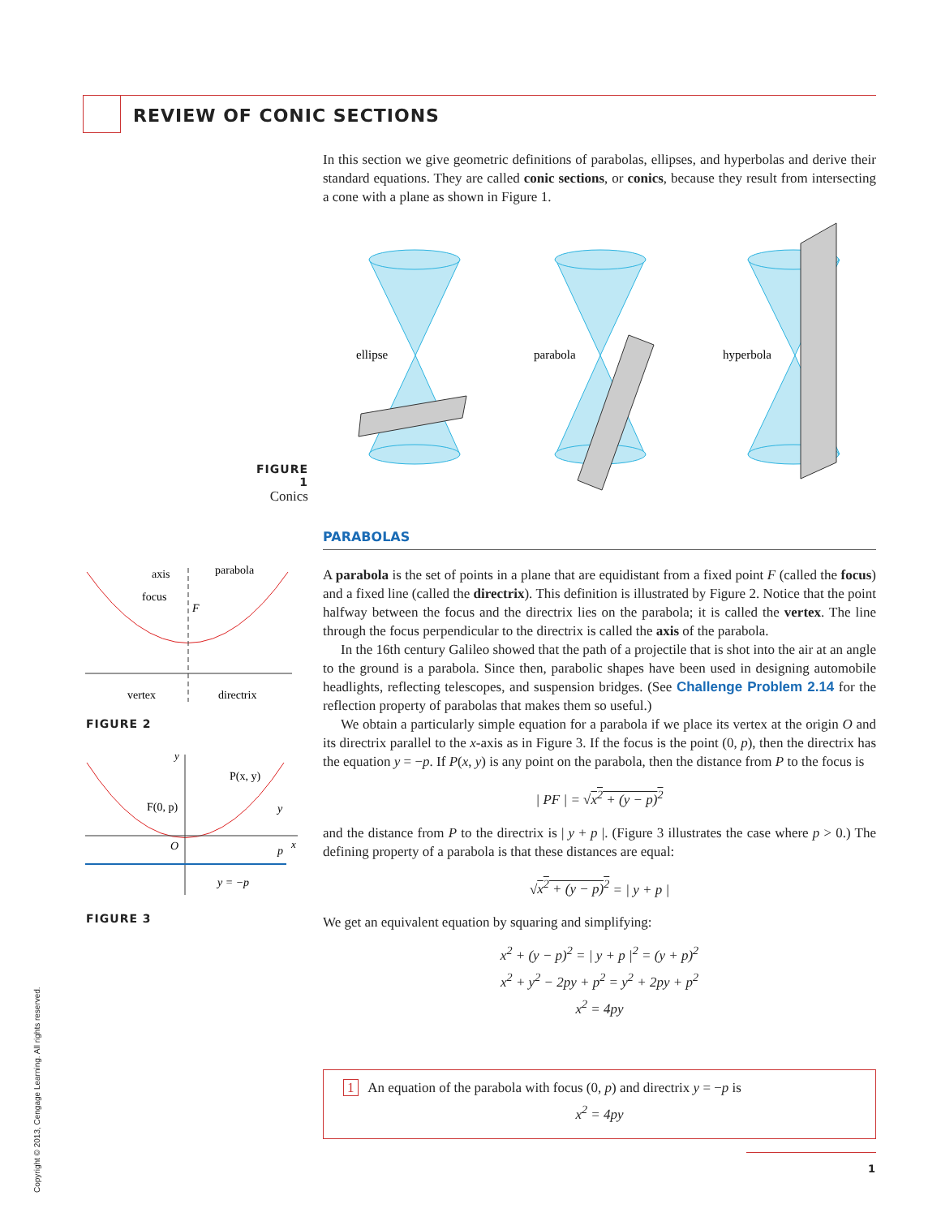REVIEW OF CONIC SECTIONS
In this section we give geometric definitions of parabolas, ellipses, and hyperbolas and derive their standard equations. They are called conic sections, or conics, because they result from intersecting a cone with a plane as shown in Figure 1.
ellipse
parabola
hyperbola
FIGURE 1
Conics
PARABOLAS
axis
parabola
focus
F
vertex
directrix
FIGURE 2
y
P(x, y)
F(0, p)
O
y
p
x
y = −p
FIGURE 3
A parabola is the set of points in a plane that are equidistant from a fixed point F (called the focus) and a fixed line (called the directrix). This definition is illustrated by Figure 2. Notice that the point halfway between the focus and the directrix lies on the parabola; it is called the vertex. The line through the focus perpendicular to the directrix is called the axis of the parabola.
In the 16th century Galileo showed that the path of a projectile that is shot into the air at an angle to the ground is a parabola. Since then, parabolic shapes have been used in designing automobile headlights, reflecting telescopes, and suspension bridges. (See Challenge Problem 2.14 for the reflection property of parabolas that makes them so useful.)
We obtain a particularly simple equation for a parabola if we place its vertex at the origin O and its directrix parallel to the x-axis as in Figure 3. If the focus is the point (0, p), then the directrix has the equation y = −p. If P(x, y) is any point on the parabola, then the distance from P to the focus is
| PF | = √x<sup>2</sup> + (y − p)<sup>2</sup>
and the distance from P to the directrix is | y + p |. (Figure 3 illustrates the case where p > 0.) The defining property of a parabola is that these distances are equal:
√x<sup>2</sup> + (y − p)<sup>2</sup> = | y + p |
We get an equivalent equation by squaring and simplifying:
x<sup>2</sup> + (y − p)<sup>2</sup> = | y + p |<sup>2</sup> = (y + p)<sup>2</sup>
x<sup>2</sup> + y<sup>2</sup> − 2py + p<sup>2</sup> = y<sup>2</sup> + 2py + p<sup>2</sup>
x<sup>2</sup> = 4py
1 An equation of the parabola with focus (0, p) and directrix y = −p is
x<sup>2</sup> = 4py
1
Copyright © 2013, Cengage Learning. All rights reserved.